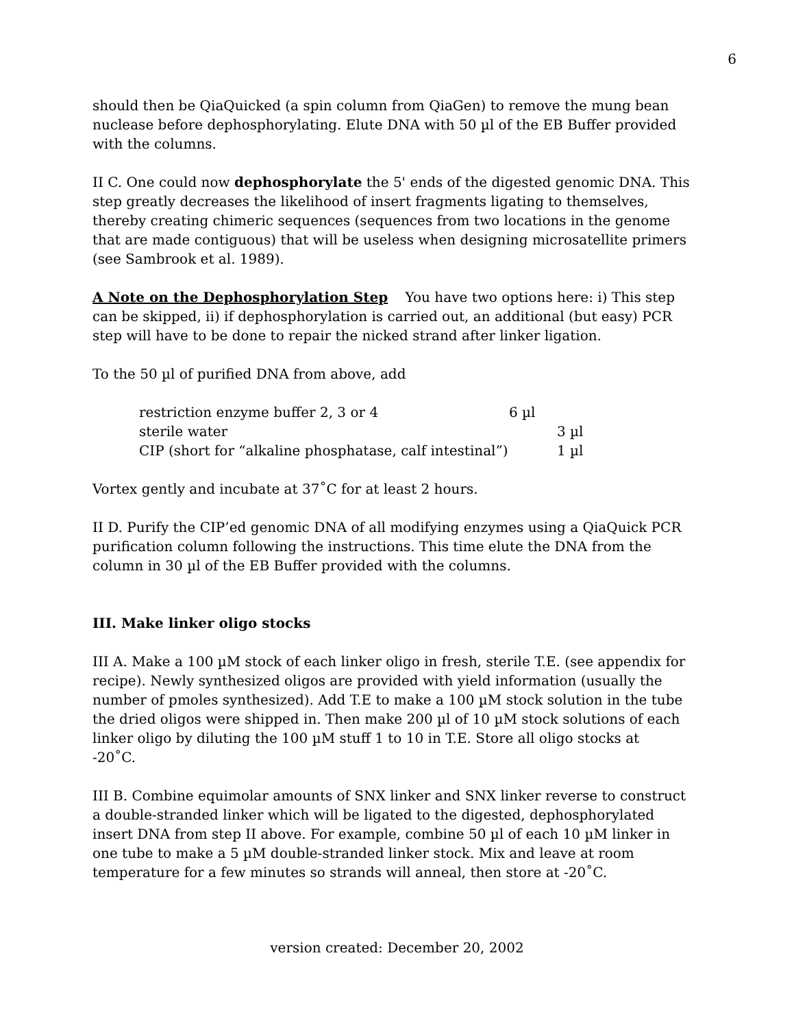6
should then be QiaQuicked (a spin column from QiaGen) to remove the mung bean nuclease before dephosphorylating. Elute DNA with 50 µl of the EB Buffer provided with the columns.
II C. One could now dephosphorylate the 5' ends of the digested genomic DNA. This step greatly decreases the likelihood of insert fragments ligating to themselves, thereby creating chimeric sequences (sequences from two locations in the genome that are made contiguous) that will be useless when designing microsatellite primers (see Sambrook et al. 1989).
A Note on the Dephosphorylation Step You have two options here: i) This step can be skipped, ii) if dephosphorylation is carried out, an additional (but easy) PCR step will have to be done to repair the nicked strand after linker ligation.
To the 50 µl of purified DNA from above, add
| restriction enzyme buffer 2, 3 or 4 | 6 µl | |
| sterile water | | 3 µl |
| CIP (short for “alkaline phosphatase, calf intestinal”) | | 1 µl |
Vortex gently and incubate at 37˚C for at least 2 hours.
II D. Purify the CIP’ed genomic DNA of all modifying enzymes using a QiaQuick PCR purification column following the instructions. This time elute the DNA from the column in 30 µl of the EB Buffer provided with the columns.
III. Make linker oligo stocks
III A. Make a 100 µM stock of each linker oligo in fresh, sterile T.E. (see appendix for recipe). Newly synthesized oligos are provided with yield information (usually the number of pmoles synthesized). Add T.E to make a 100 µM stock solution in the tube the dried oligos were shipped in. Then make 200 µl of 10 µM stock solutions of each linker oligo by diluting the 100 µM stuff 1 to 10 in T.E. Store all oligo stocks at
-20˚C.
III B. Combine equimolar amounts of SNX linker and SNX linker reverse to construct a double-stranded linker which will be ligated to the digested, dephosphorylated insert DNA from step II above. For example, combine 50 µl of each 10 µM linker in one tube to make a 5 µM double-stranded linker stock. Mix and leave at room temperature for a few minutes so strands will anneal, then store at -20˚C.
version created: December 20, 2002